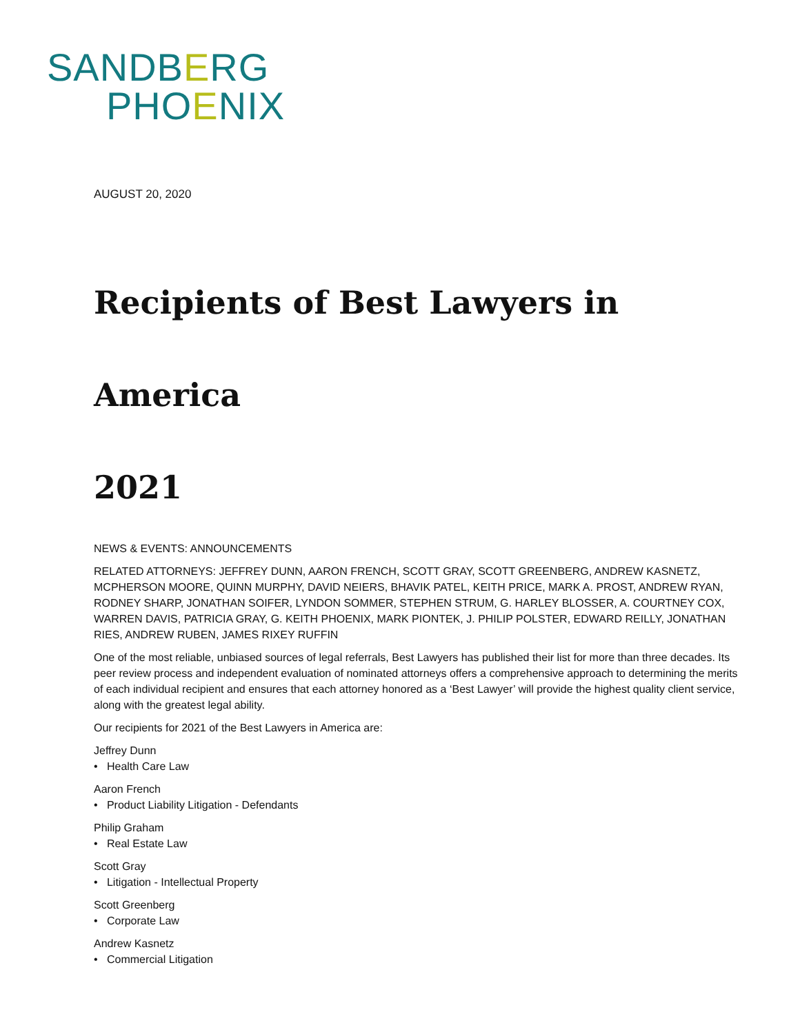SANDBERG
PHOENIX
AUGUST 20, 2020
Recipients of Best Lawyers in America
2021
NEWS & EVENTS: ANNOUNCEMENTS
RELATED ATTORNEYS: JEFFREY DUNN, AARON FRENCH, SCOTT GRAY, SCOTT GREENBERG, ANDREW KASNETZ, MCPHERSON MOORE, QUINN MURPHY, DAVID NEIERS, BHAVIK PATEL, KEITH PRICE, MARK A. PROST, ANDREW RYAN, RODNEY SHARP, JONATHAN SOIFER, LYNDON SOMMER, STEPHEN STRUM, G. HARLEY BLOSSER, A. COURTNEY COX, WARREN DAVIS, PATRICIA GRAY, G. KEITH PHOENIX, MARK PIONTEK, J. PHILIP POLSTER, EDWARD REILLY, JONATHAN RIES, ANDREW RUBEN, JAMES RIXEY RUFFIN
One of the most reliable, unbiased sources of legal referrals, Best Lawyers has published their list for more than three decades. Its peer review process and independent evaluation of nominated attorneys offers a comprehensive approach to determining the merits of each individual recipient and ensures that each attorney honored as a ‘Best Lawyer’ will provide the highest quality client service, along with the greatest legal ability.
Our recipients for 2021 of the Best Lawyers in America are:
Jeffrey Dunn
• Health Care Law
Aaron French
• Product Liability Litigation - Defendants
Philip Graham
• Real Estate Law
Scott Gray
• Litigation - Intellectual Property
Scott Greenberg
• Corporate Law
Andrew Kasnetz
• Commercial Litigation